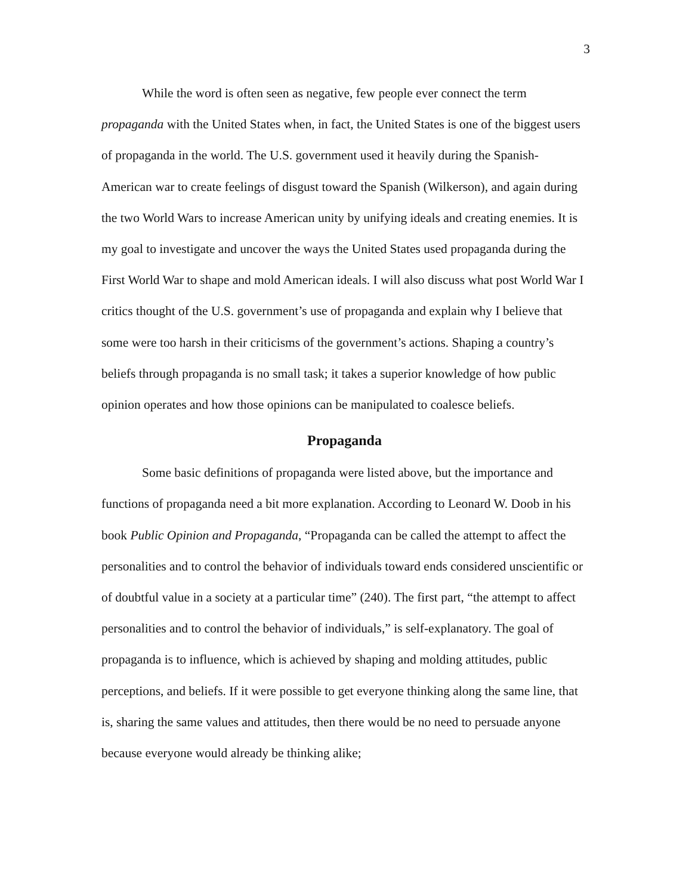3
While the word is often seen as negative, few people ever connect the term propaganda with the United States when, in fact, the United States is one of the biggest users of propaganda in the world. The U.S. government used it heavily during the Spanish-American war to create feelings of disgust toward the Spanish (Wilkerson), and again during the two World Wars to increase American unity by unifying ideals and creating enemies. It is my goal to investigate and uncover the ways the United States used propaganda during the First World War to shape and mold American ideals. I will also discuss what post World War I critics thought of the U.S. government’s use of propaganda and explain why I believe that some were too harsh in their criticisms of the government’s actions. Shaping a country’s beliefs through propaganda is no small task; it takes a superior knowledge of how public opinion operates and how those opinions can be manipulated to coalesce beliefs.
Propaganda
Some basic definitions of propaganda were listed above, but the importance and functions of propaganda need a bit more explanation. According to Leonard W. Doob in his book Public Opinion and Propaganda, “Propaganda can be called the attempt to affect the personalities and to control the behavior of individuals toward ends considered unscientific or of doubtful value in a society at a particular time” (240). The first part, “the attempt to affect personalities and to control the behavior of individuals,” is self-explanatory. The goal of propaganda is to influence, which is achieved by shaping and molding attitudes, public perceptions, and beliefs. If it were possible to get everyone thinking along the same line, that is, sharing the same values and attitudes, then there would be no need to persuade anyone because everyone would already be thinking alike;